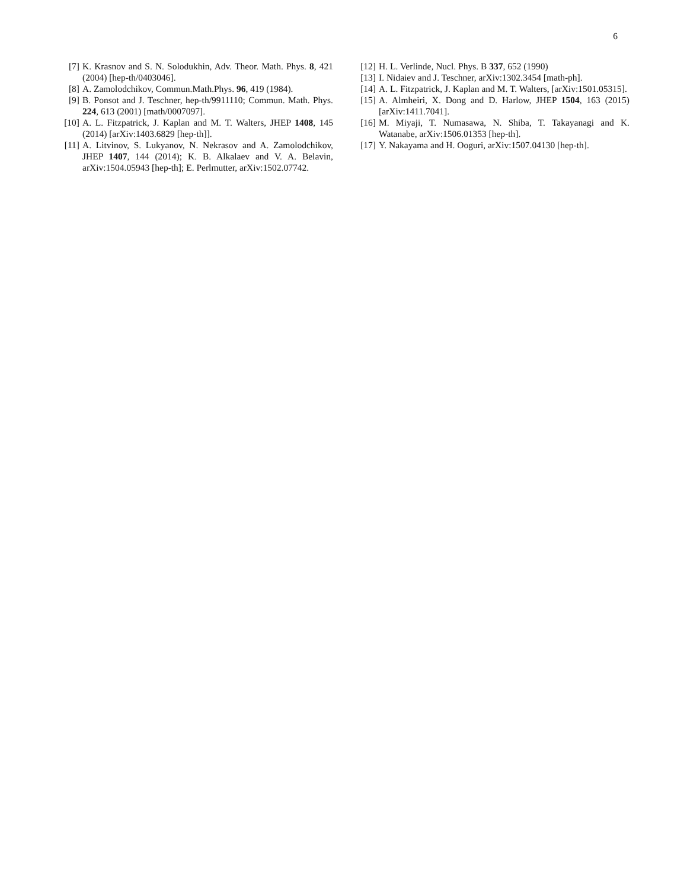6
[7] K. Krasnov and S. N. Solodukhin, Adv. Theor. Math. Phys. 8, 421 (2004) [hep-th/0403046].
[8] A. Zamolodchikov, Commun.Math.Phys. 96, 419 (1984).
[9] B. Ponsot and J. Teschner, hep-th/9911110; Commun. Math. Phys. 224, 613 (2001) [math/0007097].
[10] A. L. Fitzpatrick, J. Kaplan and M. T. Walters, JHEP 1408, 145 (2014) [arXiv:1403.6829 [hep-th]].
[11] A. Litvinov, S. Lukyanov, N. Nekrasov and A. Zamolodchikov, JHEP 1407, 144 (2014); K. B. Alkalaev and V. A. Belavin, arXiv:1504.05943 [hep-th]; E. Perlmutter, arXiv:1502.07742.
[12] H. L. Verlinde, Nucl. Phys. B 337, 652 (1990)
[13] I. Nidaiev and J. Teschner, arXiv:1302.3454 [math-ph].
[14] A. L. Fitzpatrick, J. Kaplan and M. T. Walters, [arXiv:1501.05315].
[15] A. Almheiri, X. Dong and D. Harlow, JHEP 1504, 163 (2015) [arXiv:1411.7041].
[16] M. Miyaji, T. Numasawa, N. Shiba, T. Takayanagi and K. Watanabe, arXiv:1506.01353 [hep-th].
[17] Y. Nakayama and H. Ooguri, arXiv:1507.04130 [hep-th].